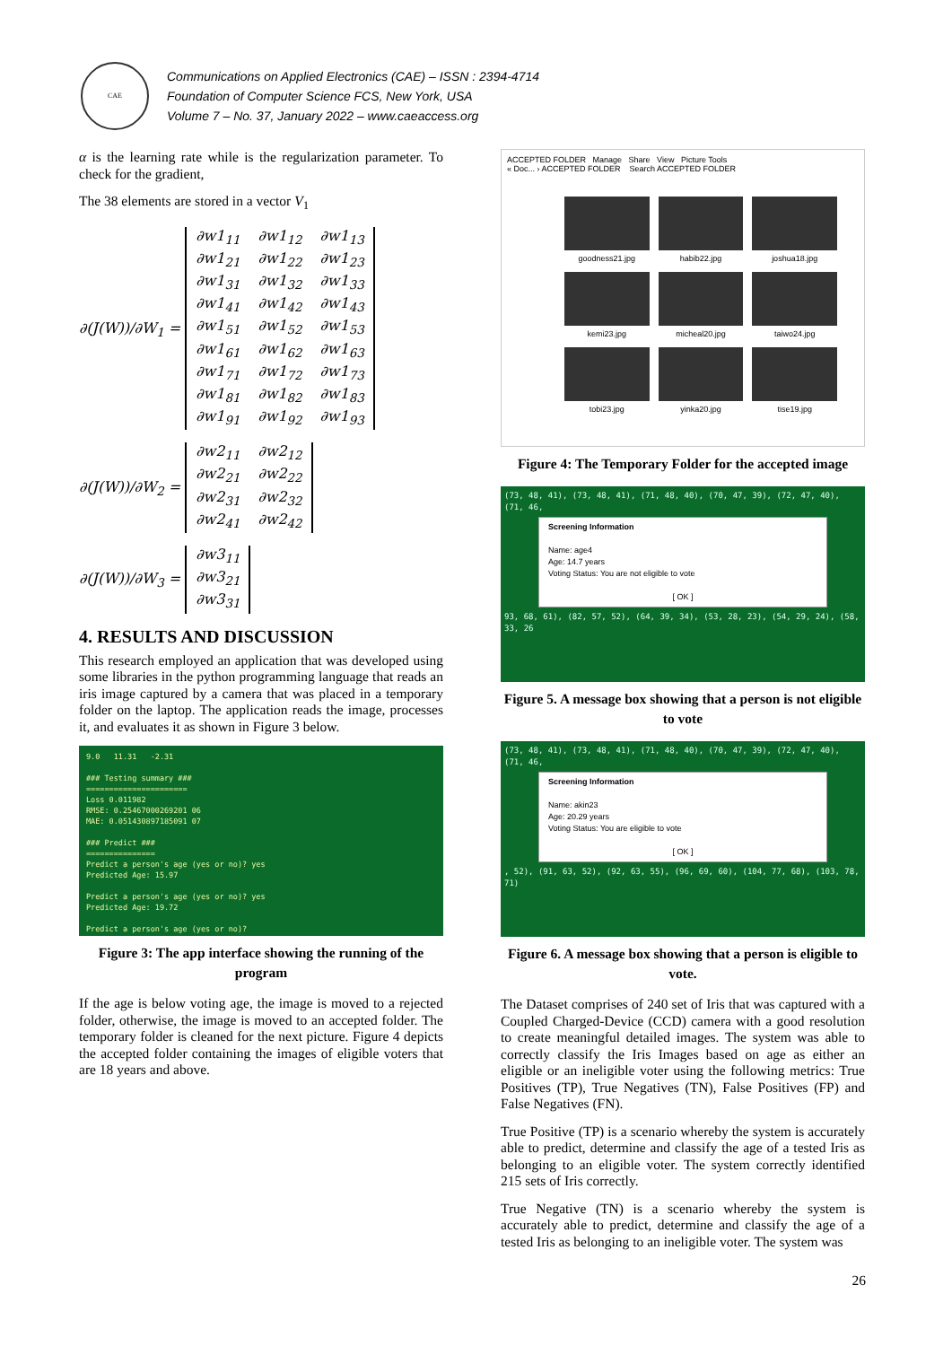CAE
Communications on Applied Electronics (CAE) – ISSN : 2394-4714
Foundation of Computer Science FCS, New York, USA
Volume 7 – No. 37, January 2022 – www.caeaccess.org
α is the learning rate while is the regularization parameter. To check for the gradient,
The 38 elements are stored in a vector V<sub>1</sub>
∂(J(W))/∂W<sub>1</sub> =
| ∂w1<sub>11</sub> | ∂w1<sub>12</sub> | ∂w1<sub>13</sub> |
| ∂w1<sub>21</sub> | ∂w1<sub>22</sub> | ∂w1<sub>23</sub> |
| ∂w1<sub>31</sub> | ∂w1<sub>32</sub> | ∂w1<sub>33</sub> |
| ∂w1<sub>41</sub> | ∂w1<sub>42</sub> | ∂w1<sub>43</sub> |
| ∂w1<sub>51</sub> | ∂w1<sub>52</sub> | ∂w1<sub>53</sub> |
| ∂w1<sub>61</sub> | ∂w1<sub>62</sub> | ∂w1<sub>63</sub> |
| ∂w1<sub>71</sub> | ∂w1<sub>72</sub> | ∂w1<sub>73</sub> |
| ∂w1<sub>81</sub> | ∂w1<sub>82</sub> | ∂w1<sub>83</sub> |
| ∂w1<sub>91</sub> | ∂w1<sub>92</sub> | ∂w1<sub>93</sub> |
∂(J(W))/∂W<sub>2</sub> =
| ∂w2<sub>11</sub> | ∂w2<sub>12</sub> |
| ∂w2<sub>21</sub> | ∂w2<sub>22</sub> |
| ∂w2<sub>31</sub> | ∂w2<sub>32</sub> |
| ∂w2<sub>41</sub> | ∂w2<sub>42</sub> |
∂(J(W))/∂W<sub>3</sub> =
| ∂w3<sub>11</sub> |
| ∂w3<sub>21</sub> |
| ∂w3<sub>31</sub> |
4. RESULTS AND DISCUSSION
This research employed an application that was developed using some libraries in the python programming language that reads an iris image captured by a camera that was placed in a temporary folder on the laptop. The application reads the image, processes it, and evaluates it as shown in Figure 3 below.
9.0 11.31 -2.31
### Testing summary ###
======================
Loss 0.011982
RMSE: 0.25467000269201 06
MAE: 0.051430897185091 07
### Predict ###
===============
Predict a person's age (yes or no)? yes
Predicted Age: 15.97
Predict a person's age (yes or no)? yes
Predicted Age: 19.72
Predict a person's age (yes or no)?
Figure 3: The app interface showing the running of the program
If the age is below voting age, the image is moved to a rejected folder, otherwise, the image is moved to an accepted folder. The temporary folder is cleaned for the next picture. Figure 4 depicts the accepted folder containing the images of eligible voters that are 18 years and above.
ACCEPTED FOLDER Manage Share View Picture Tools
« Doc... › ACCEPTED FOLDER Search ACCEPTED FOLDER
goodness21.jpg
habib22.jpg
joshua18.jpg
kemi23.jpg
micheal20.jpg
taiwo24.jpg
tobi23.jpg
yinka20.jpg
tise19.jpg
Figure 4: The Temporary Folder for the accepted image
(73, 48, 41), (73, 48, 41), (71, 48, 40), (70, 47, 39), (72, 47, 40), (71, 46,
Screening Information
Name: age4
Age: 14.7 years
Voting Status: You are not eligible to vote
[ OK ]
93, 68, 61), (82, 57, 52), (64, 39, 34), (53, 28, 23), (54, 29, 24), (58, 33, 26
Figure 5. A message box showing that a person is not eligible to vote
(73, 48, 41), (73, 48, 41), (71, 48, 40), (70, 47, 39), (72, 47, 40), (71, 46,
Screening Information
Name: akin23
Age: 20.29 years
Voting Status: You are eligible to vote
[ OK ]
, 52), (91, 63, 52), (92, 63, 55), (96, 69, 60), (104, 77, 68), (103, 78, 71)
Figure 6. A message box showing that a person is eligible to vote.
The Dataset comprises of 240 set of Iris that was captured with a Coupled Charged-Device (CCD) camera with a good resolution to create meaningful detailed images. The system was able to correctly classify the Iris Images based on age as either an eligible or an ineligible voter using the following metrics: True Positives (TP), True Negatives (TN), False Positives (FP) and False Negatives (FN).
True Positive (TP) is a scenario whereby the system is accurately able to predict, determine and classify the age of a tested Iris as belonging to an eligible voter. The system correctly identified 215 sets of Iris correctly.
True Negative (TN) is a scenario whereby the system is accurately able to predict, determine and classify the age of a tested Iris as belonging to an ineligible voter. The system was
26